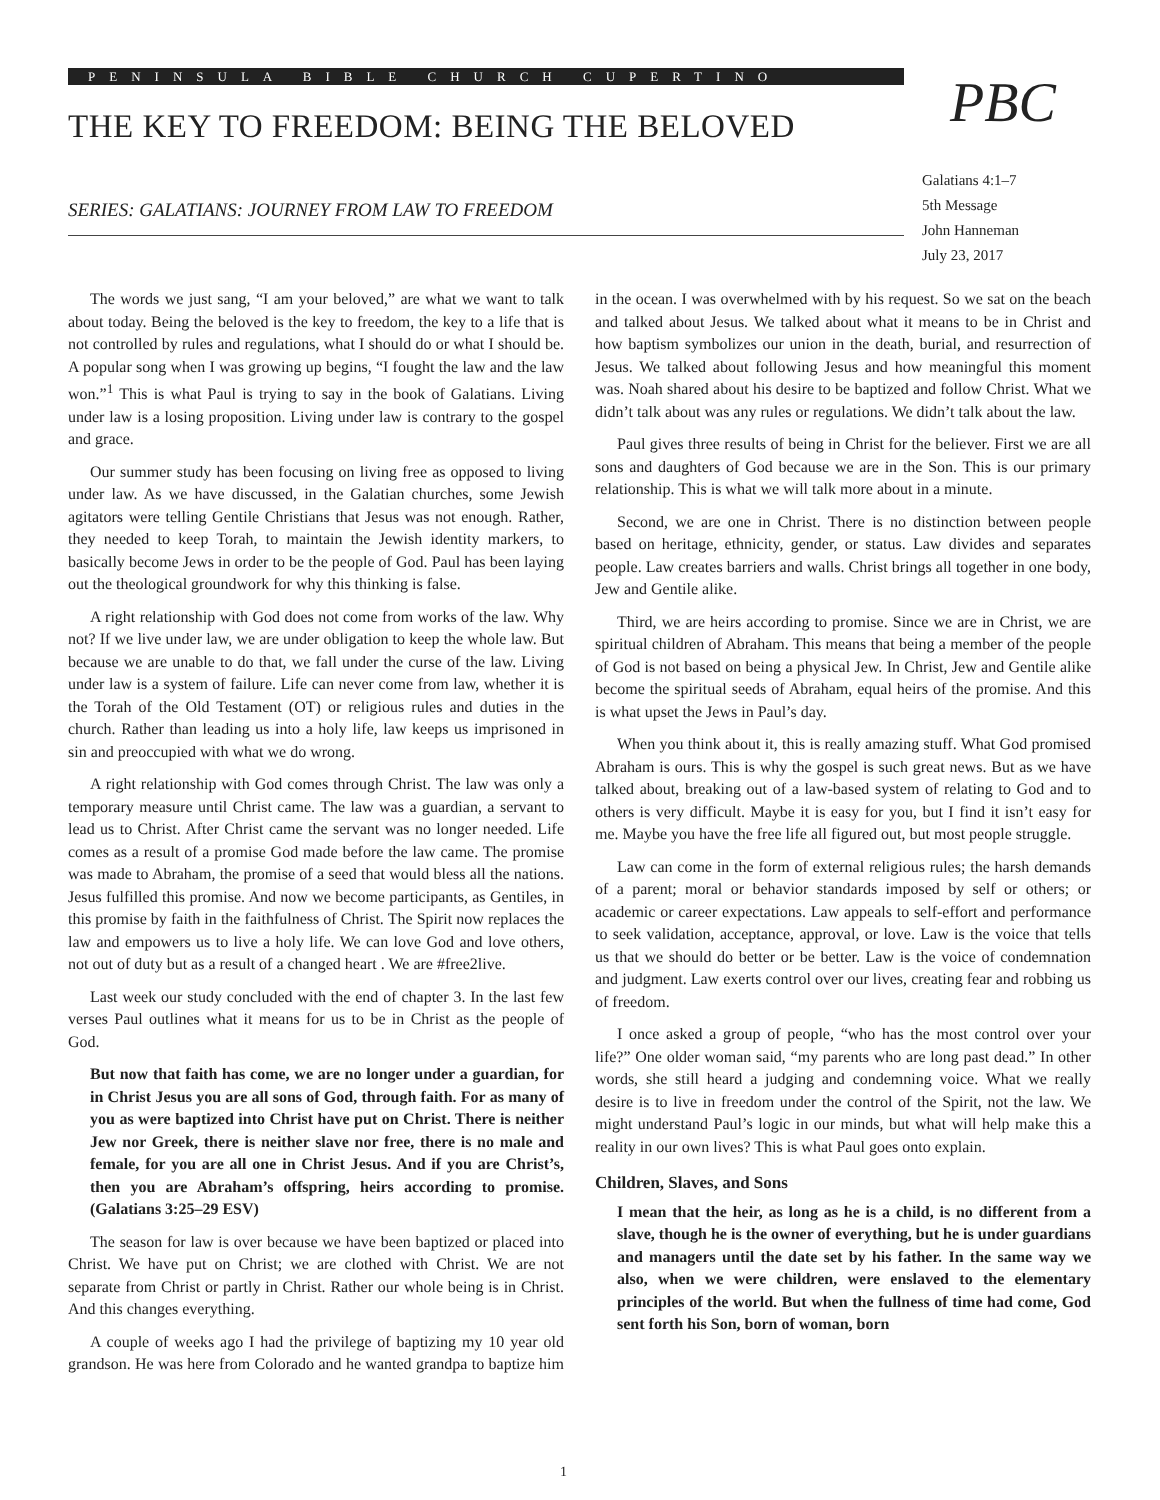PENINSULA BIBLE CHURCH CUPERTINO
THE KEY TO FREEDOM: BEING THE BELOVED
SERIES: GALATIANS: JOURNEY FROM LAW TO FREEDOM
PBC
Galatians 4:1–7
5th Message
John Hanneman
July 23, 2017
The words we just sang, “I am your beloved,” are what we want to talk about today. Being the beloved is the key to freedom, the key to a life that is not controlled by rules and regulations, what I should do or what I should be. A popular song when I was growing up begins, “I fought the law and the law won.”<sup>1</sup> This is what Paul is trying to say in the book of Galatians. Living under law is a losing proposition. Living under law is contrary to the gospel and grace.
Our summer study has been focusing on living free as opposed to living under law. As we have discussed, in the Galatian churches, some Jewish agitators were telling Gentile Christians that Jesus was not enough. Rather, they needed to keep Torah, to maintain the Jewish identity markers, to basically become Jews in order to be the people of God. Paul has been laying out the theological groundwork for why this thinking is false.
A right relationship with God does not come from works of the law. Why not? If we live under law, we are under obligation to keep the whole law. But because we are unable to do that, we fall under the curse of the law. Living under law is a system of failure. Life can never come from law, whether it is the Torah of the Old Testament (OT) or religious rules and duties in the church. Rather than leading us into a holy life, law keeps us imprisoned in sin and preoccupied with what we do wrong.
A right relationship with God comes through Christ. The law was only a temporary measure until Christ came. The law was a guardian, a servant to lead us to Christ. After Christ came the servant was no longer needed. Life comes as a result of a promise God made before the law came. The promise was made to Abraham, the promise of a seed that would bless all the nations. Jesus fulfilled this promise. And now we become participants, as Gentiles, in this promise by faith in the faithfulness of Christ. The Spirit now replaces the law and empowers us to live a holy life. We can love God and love others, not out of duty but as a result of a changed heart . We are #free2live.
Last week our study concluded with the end of chapter 3. In the last few verses Paul outlines what it means for us to be in Christ as the people of God.
But now that faith has come, we are no longer under a guardian, for in Christ Jesus you are all sons of God, through faith. For as many of you as were baptized into Christ have put on Christ. There is neither Jew nor Greek, there is neither slave nor free, there is no male and female, for you are all one in Christ Jesus. And if you are Christ’s, then you are Abraham’s offspring, heirs according to promise. (Galatians 3:25–29 ESV)
The season for law is over because we have been baptized or placed into Christ. We have put on Christ; we are clothed with Christ. We are not separate from Christ or partly in Christ. Rather our whole being is in Christ. And this changes everything.
A couple of weeks ago I had the privilege of baptizing my 10 year old grandson. He was here from Colorado and he wanted grandpa to baptize him in the ocean. I was overwhelmed with by his request. So we sat on the beach and talked about Jesus. We talked about what it means to be in Christ and how baptism symbolizes our union in the death, burial, and resurrection of Jesus. We talked about following Jesus and how meaningful this moment was. Noah shared about his desire to be baptized and follow Christ. What we didn’t talk about was any rules or regulations. We didn’t talk about the law.
Paul gives three results of being in Christ for the believer. First we are all sons and daughters of God because we are in the Son. This is our primary relationship. This is what we will talk more about in a minute.
Second, we are one in Christ. There is no distinction between people based on heritage, ethnicity, gender, or status. Law divides and separates people. Law creates barriers and walls. Christ brings all together in one body, Jew and Gentile alike.
Third, we are heirs according to promise. Since we are in Christ, we are spiritual children of Abraham. This means that being a member of the people of God is not based on being a physical Jew. In Christ, Jew and Gentile alike become the spiritual seeds of Abraham, equal heirs of the promise. And this is what upset the Jews in Paul’s day.
When you think about it, this is really amazing stuff. What God promised Abraham is ours. This is why the gospel is such great news. But as we have talked about, breaking out of a law-based system of relating to God and to others is very difficult. Maybe it is easy for you, but I find it isn’t easy for me. Maybe you have the free life all figured out, but most people struggle.
Law can come in the form of external religious rules; the harsh demands of a parent; moral or behavior standards imposed by self or others; or academic or career expectations. Law appeals to self-effort and performance to seek validation, acceptance, approval, or love. Law is the voice that tells us that we should do better or be better. Law is the voice of condemnation and judgment. Law exerts control over our lives, creating fear and robbing us of freedom.
I once asked a group of people, “who has the most control over your life?” One older woman said, “my parents who are long past dead.” In other words, she still heard a judging and condemning voice. What we really desire is to live in freedom under the control of the Spirit, not the law. We might understand Paul’s logic in our minds, but what will help make this a reality in our own lives? This is what Paul goes onto explain.
Children, Slaves, and Sons
I mean that the heir, as long as he is a child, is no different from a slave, though he is the owner of everything, but he is under guardians and managers until the date set by his father. In the same way we also, when we were children, were enslaved to the elementary principles of the world. But when the fullness of time had come, God sent forth his Son, born of woman, born
1